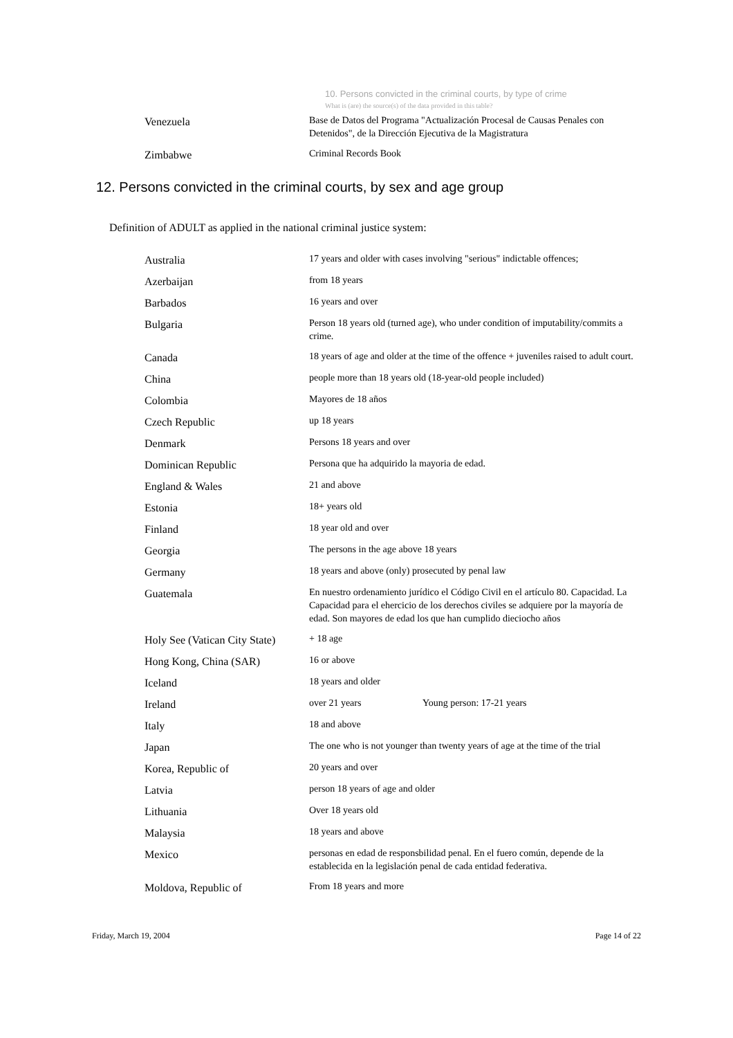10. Persons convicted in the criminal courts, by type of crime
What is (are) the source(s) of the data provided in this table?
| Venezuela | Base de Datos del Programa "Actualización Procesal de Causas Penales con Detenidos", de la Dirección Ejecutiva de la Magistratura |
| Zimbabwe | Criminal Records Book |
12. Persons convicted in the criminal courts, by sex and age group
Definition of ADULT as applied in the national criminal justice system:
| Australia | 17 years and older with cases involving "serious" indictable offences; |
| Azerbaijan | from 18 years |
| Barbados | 16 years and over |
| Bulgaria | Person 18 years old (turned age), who under condition of imputability/commits a crime. |
| Canada | 18 years of age and older at the time of the offence + juveniles raised to adult court. |
| China | people more than 18 years old (18-year-old people included) |
| Colombia | Mayores de 18 años |
| Czech Republic | up 18 years |
| Denmark | Persons 18 years and over |
| Dominican Republic | Persona que ha adquirido la mayoria de edad. |
| England & Wales | 21 and above |
| Estonia | 18+ years old |
| Finland | 18 year old and over |
| Georgia | The persons in the age above 18 years |
| Germany | 18 years and above (only) prosecuted by penal law |
| Guatemala | En nuestro ordenamiento jurídico el Código Civil en el artículo 80. Capacidad. La Capacidad para el ehercicio de los derechos civiles se adquiere por la mayoría de edad. Son mayores de edad los que han cumplido dieciocho años |
| Holy See (Vatican City State) | + 18 age |
| Hong Kong, China (SAR) | 16 or above |
| Iceland | 18 years and older |
| Ireland | over 21 years Young person: 17-21 years |
| Italy | 18 and above |
| Japan | The one who is not younger than twenty years of age at the time of the trial |
| Korea, Republic of | 20 years and over |
| Latvia | person 18 years of age and older |
| Lithuania | Over 18 years old |
| Malaysia | 18 years and above |
| Mexico | personas en edad de responsbilidad penal. En el fuero común, depende de la establecida en la legislación penal de cada entidad federativa. |
| Moldova, Republic of | From 18 years and more |
Friday, March 19, 2004 Page 14 of 22